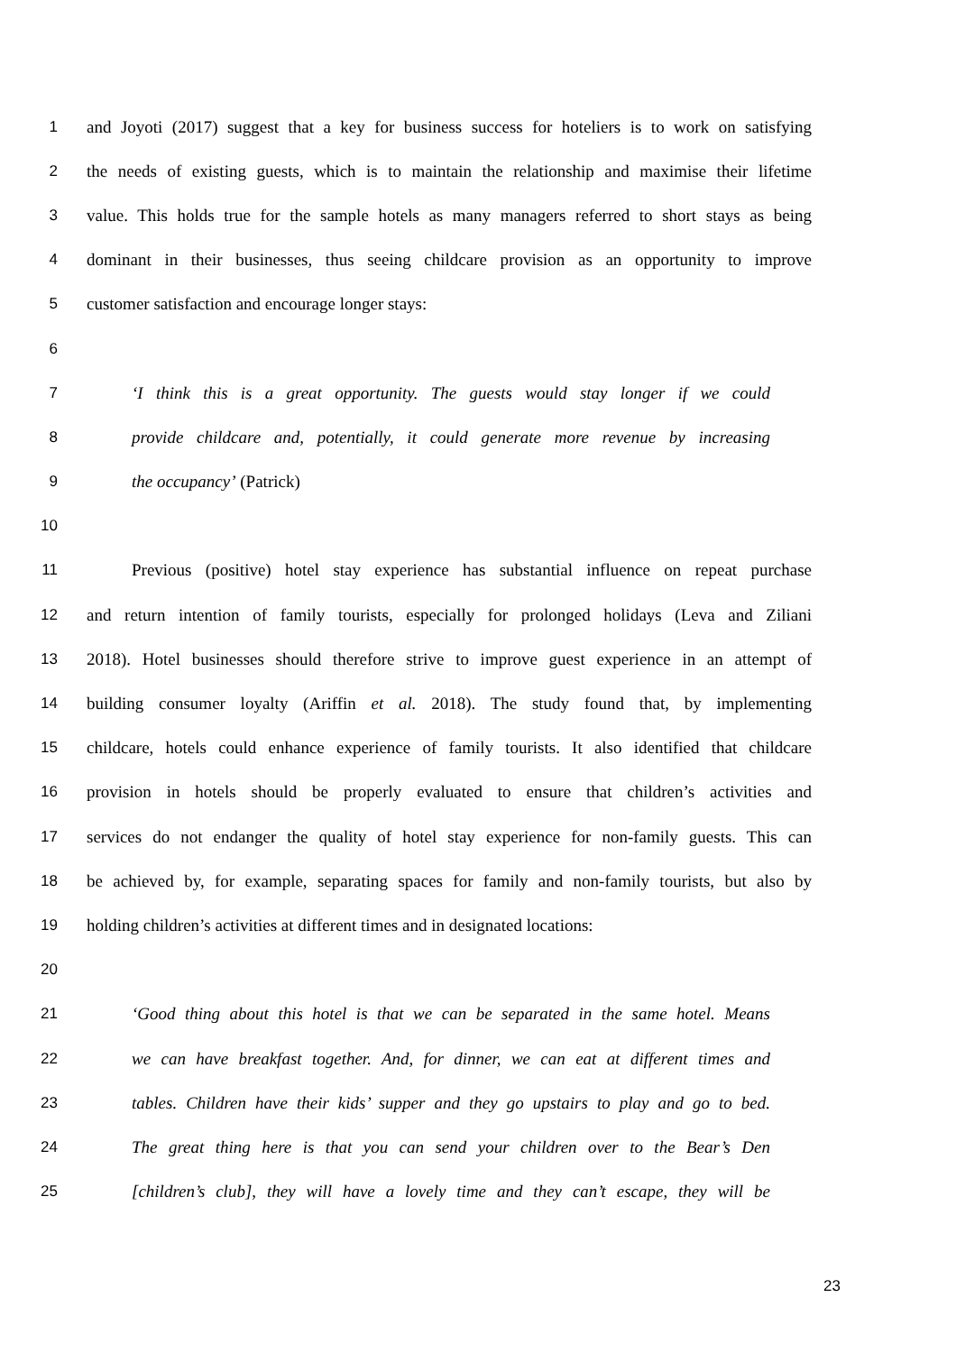1 and Joyoti (2017) suggest that a key for business success for hoteliers is to work on satisfying
2 the needs of existing guests, which is to maintain the relationship and maximise their lifetime
3 value. This holds true for the sample hotels as many managers referred to short stays as being
4 dominant in their businesses, thus seeing childcare provision as an opportunity to improve
5 customer satisfaction and encourage longer stays:
6
7 ‘I think this is a great opportunity. The guests would stay longer if we could
8 provide childcare and, potentially, it could generate more revenue by increasing
9 the occupancy’ (Patrick)
10
11 Previous (positive) hotel stay experience has substantial influence on repeat purchase
12 and return intention of family tourists, especially for prolonged holidays (Leva and Ziliani
13 2018). Hotel businesses should therefore strive to improve guest experience in an attempt of
14 building consumer loyalty (Ariffin et al. 2018). The study found that, by implementing
15 childcare, hotels could enhance experience of family tourists. It also identified that childcare
16 provision in hotels should be properly evaluated to ensure that children’s activities and
17 services do not endanger the quality of hotel stay experience for non-family guests. This can
18 be achieved by, for example, separating spaces for family and non-family tourists, but also by
19 holding children’s activities at different times and in designated locations:
20
21 ‘Good thing about this hotel is that we can be separated in the same hotel. Means
22 we can have breakfast together. And, for dinner, we can eat at different times and
23 tables. Children have their kids’ supper and they go upstairs to play and go to bed.
24 The great thing here is that you can send your children over to the Bear’s Den
25 [children’s club], they will have a lovely time and they can’t escape, they will be
23